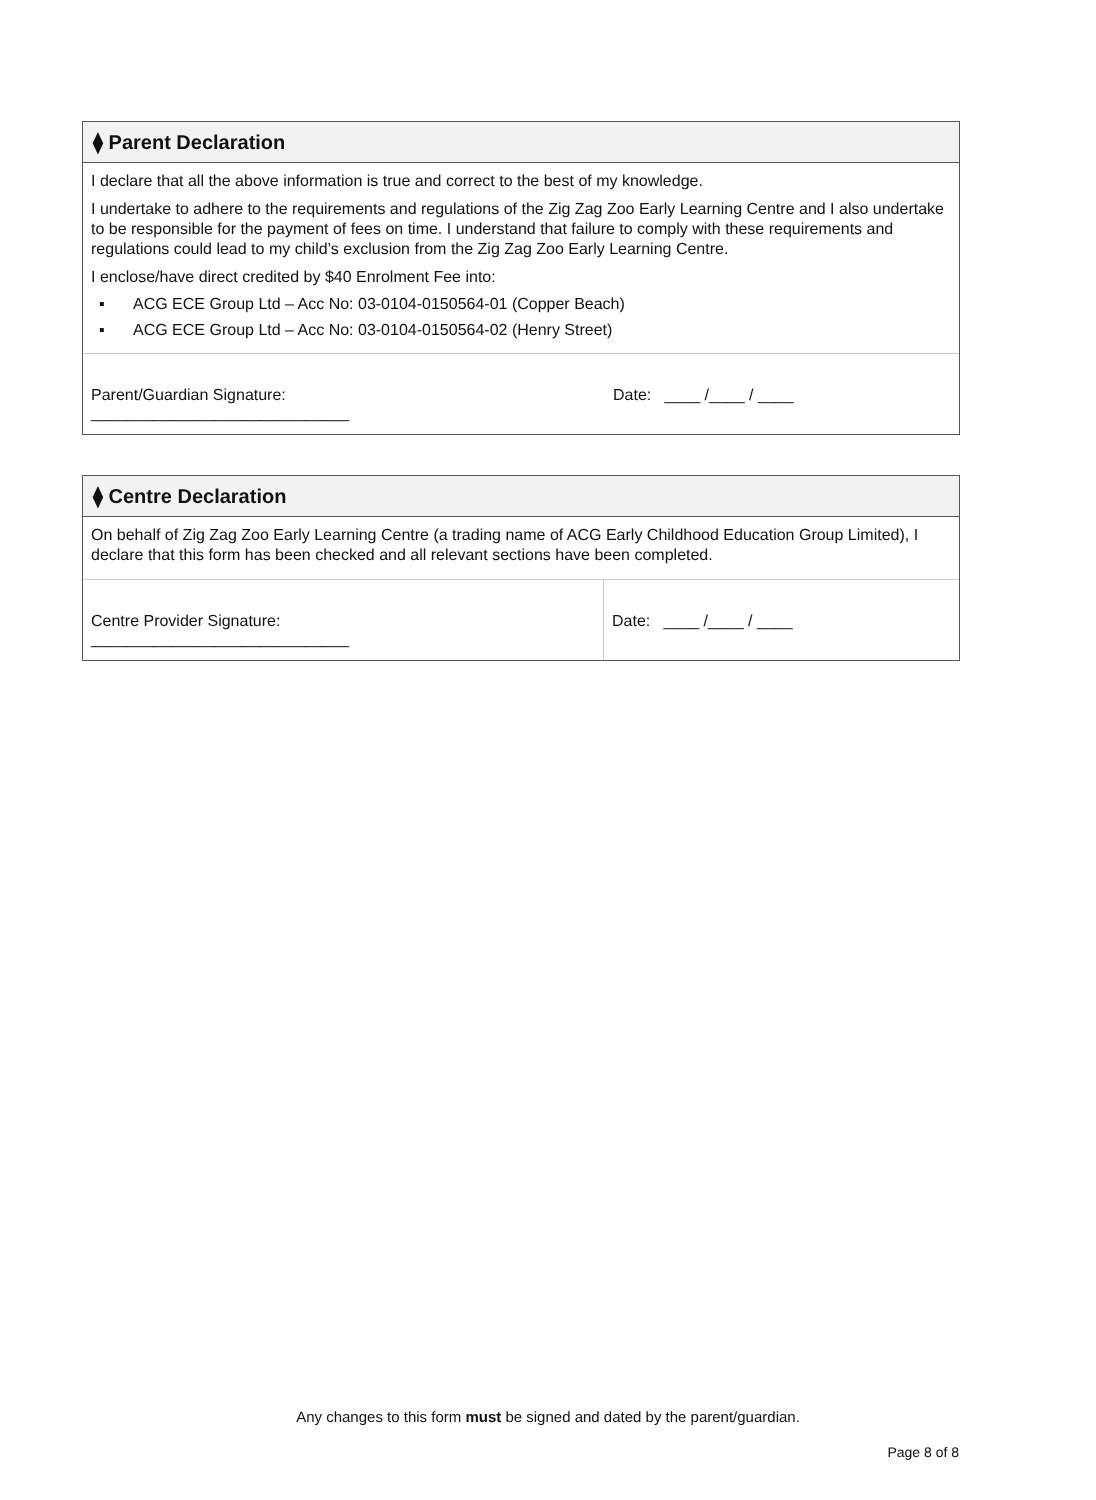⧫ Parent Declaration
I declare that all the above information is true and correct to the best of my knowledge.
I undertake to adhere to the requirements and regulations of the Zig Zag Zoo Early Learning Centre and I also undertake to be responsible for the payment of fees on time. I understand that failure to comply with these requirements and regulations could lead to my child’s exclusion from the Zig Zag Zoo Early Learning Centre.
I enclose/have direct credited by $40 Enrolment Fee into:
▪ ACG ECE Group Ltd – Acc No: 03-0104-0150564-01 (Copper Beach)
▪ ACG ECE Group Ltd – Acc No: 03-0104-0150564-02 (Henry Street)
Parent/Guardian Signature:
_____________________________
Date: ____ /____ / ____
⧫ Centre Declaration
On behalf of Zig Zag Zoo Early Learning Centre (a trading name of ACG Early Childhood Education Group Limited), I declare that this form has been checked and all relevant sections have been completed.
Centre Provider Signature:
_____________________________
Date: ____ /____ / ____
Any changes to this form must be signed and dated by the parent/guardian.
Page 8 of 8